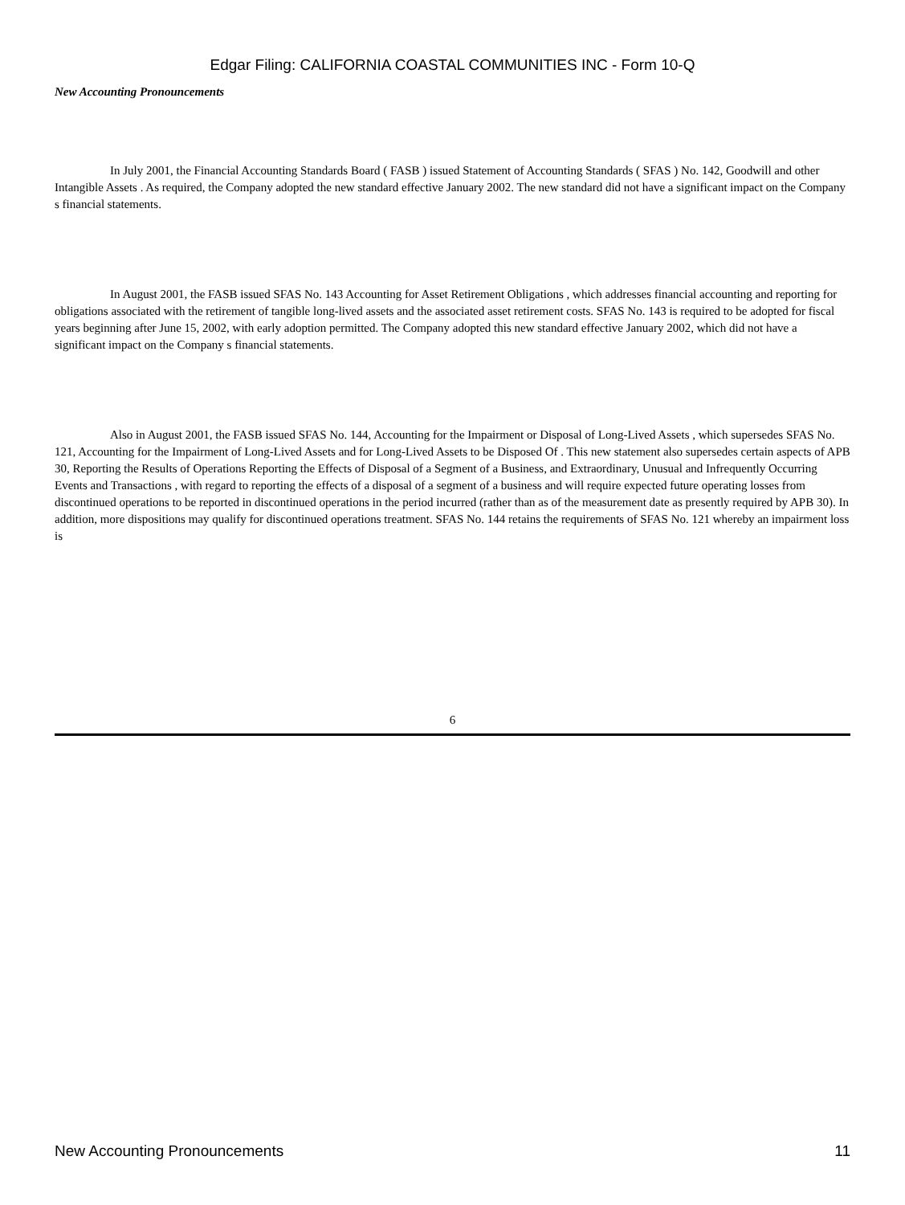Edgar Filing: CALIFORNIA COASTAL COMMUNITIES INC - Form 10-Q
New Accounting Pronouncements
In July 2001, the Financial Accounting Standards Board ( FASB ) issued Statement of Accounting Standards ( SFAS ) No. 142, Goodwill and other Intangible Assets . As required, the Company adopted the new standard effective January 2002. The new standard did not have a significant impact on the Company s financial statements.
In August 2001, the FASB issued SFAS No. 143 Accounting for Asset Retirement Obligations , which addresses financial accounting and reporting for obligations associated with the retirement of tangible long-lived assets and the associated asset retirement costs. SFAS No. 143 is required to be adopted for fiscal years beginning after June 15, 2002, with early adoption permitted. The Company adopted this new standard effective January 2002, which did not have a significant impact on the Company s financial statements.
Also in August 2001, the FASB issued SFAS No. 144, Accounting for the Impairment or Disposal of Long-Lived Assets , which supersedes SFAS No. 121, Accounting for the Impairment of Long-Lived Assets and for Long-Lived Assets to be Disposed Of . This new statement also supersedes certain aspects of APB 30, Reporting the Results of Operations Reporting the Effects of Disposal of a Segment of a Business, and Extraordinary, Unusual and Infrequently Occurring Events and Transactions , with regard to reporting the effects of a disposal of a segment of a business and will require expected future operating losses from discontinued operations to be reported in discontinued operations in the period incurred (rather than as of the measurement date as presently required by APB 30). In addition, more dispositions may qualify for discontinued operations treatment. SFAS No. 144 retains the requirements of SFAS No. 121 whereby an impairment loss is
6
New Accounting Pronouncements 11